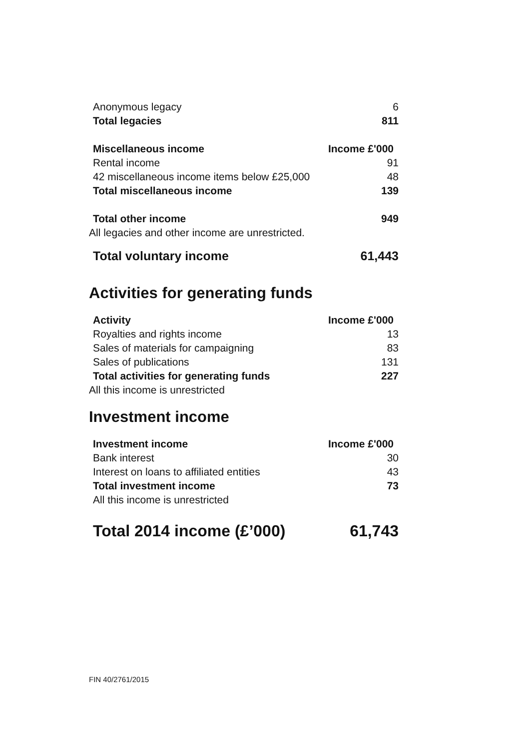| Anonymous legacy | 6 |
| Total legacies | 811 |
| Miscellaneous income | Income £'000 |
| Rental income | 91 |
| 42 miscellaneous income items below £25,000 | 48 |
| Total miscellaneous income | 139 |
| Total other income | 949 |
| All legacies and other income are unrestricted. | |
| Total voluntary income | 61,443 |
Activities for generating funds
| Activity | Income £'000 |
| --- | --- |
| Royalties and rights income | 13 |
| Sales of materials for campaigning | 83 |
| Sales of publications | 131 |
| Total activities for generating funds | 227 |
| All this income is unrestricted | |
Investment income
| Investment income | Income £'000 |
| --- | --- |
| Bank interest | 30 |
| Interest on loans to affiliated entities | 43 |
| Total investment income | 73 |
| All this income is unrestricted | |
| Total 2014 income (£’000) | 61,743 |
FIN 40/2761/2015